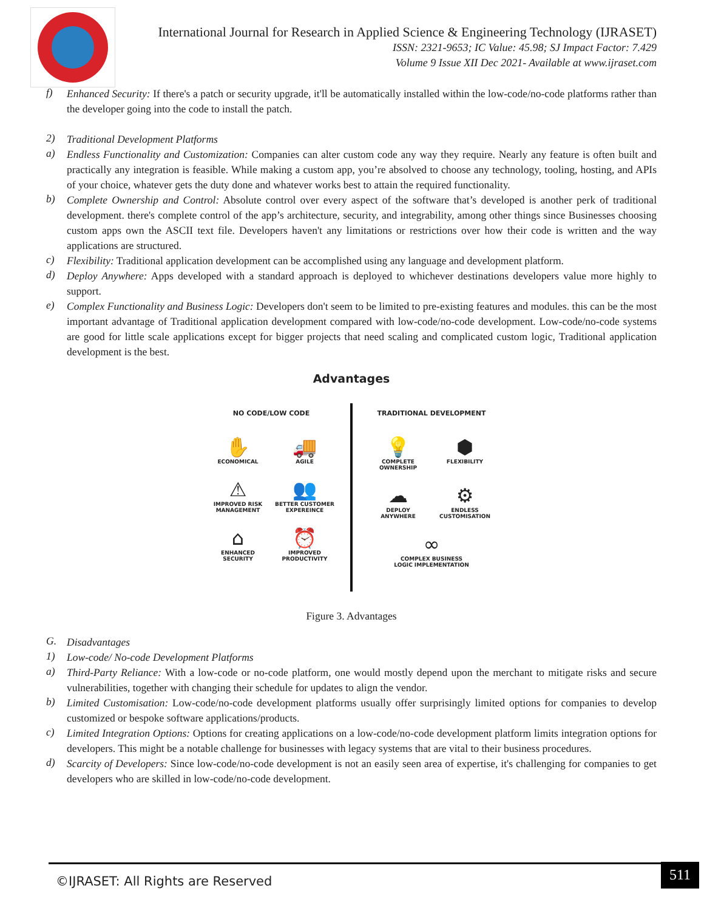International Journal for Research in Applied Science & Engineering Technology (IJRASET)
ISSN: 2321-9653; IC Value: 45.98; SJ Impact Factor: 7.429
Volume 9 Issue XII Dec 2021- Available at www.ijraset.com
f)
Enhanced Security: If there's a patch or security upgrade, it'll be automatically installed within the low-code/no-code platforms rather than the developer going into the code to install the patch.
2)
Traditional Development Platforms
a)
Endless Functionality and Customization: Companies can alter custom code any way they require. Nearly any feature is often built and practically any integration is feasible. While making a custom app, you’re absolved to choose any technology, tooling, hosting, and APIs of your choice, whatever gets the duty done and whatever works best to attain the required functionality.
b)
Complete Ownership and Control: Absolute control over every aspect of the software that’s developed is another perk of traditional development. there's complete control of the app’s architecture, security, and integrability, among other things since Businesses choosing custom apps own the ASCII text file. Developers haven't any limitations or restrictions over how their code is written and the way applications are structured.
c)
Flexibility: Traditional application development can be accomplished using any language and development platform.
d)
Deploy Anywhere: Apps developed with a standard approach is deployed to whichever destinations developers value more highly to support.
e)
Complex Functionality and Business Logic: Developers don't seem to be limited to pre-existing features and modules. this can be the most important advantage of Traditional application development compared with low-code/no-code development. Low-code/no-code systems are good for little scale applications except for bigger projects that need scaling and complicated custom logic, Traditional application development is the best.
Advantages
NO CODE/LOW CODE
✋
ECONOMICAL
🚚
AGILE
⚠
IMPROVED RISK
MANAGEMENT
👥
BETTER CUSTOMER
EXPEREINCE
⌂
ENHANCED
SECURITY
⏰
IMPROVED
PRODUCTIVITY
TRADITIONAL DEVELOPMENT
💡
COMPLETE
OWNERSHIP
⬢
FLEXIBILITY
☁
DEPLOY
ANYWHERE
⚙
ENDLESS
CUSTOMISATION
∞
COMPLEX BUSINESS
LOGIC IMPLEMENTATION
Figure 3. Advantages
G.
Disadvantages
1)
Low-code/ No-code Development Platforms
a)
Third-Party Reliance: With a low-code or no-code platform, one would mostly depend upon the merchant to mitigate risks and secure vulnerabilities, together with changing their schedule for updates to align the vendor.
b)
Limited Customisation: Low-code/no-code development platforms usually offer surprisingly limited options for companies to develop customized or bespoke software applications/products.
c)
Limited Integration Options: Options for creating applications on a low-code/no-code development platform limits integration options for developers. This might be a notable challenge for businesses with legacy systems that are vital to their business procedures.
d)
Scarcity of Developers: Since low-code/no-code development is not an easily seen area of expertise, it's challenging for companies to get developers who are skilled in low-code/no-code development.
©IJRASET: All Rights are Reserved
511